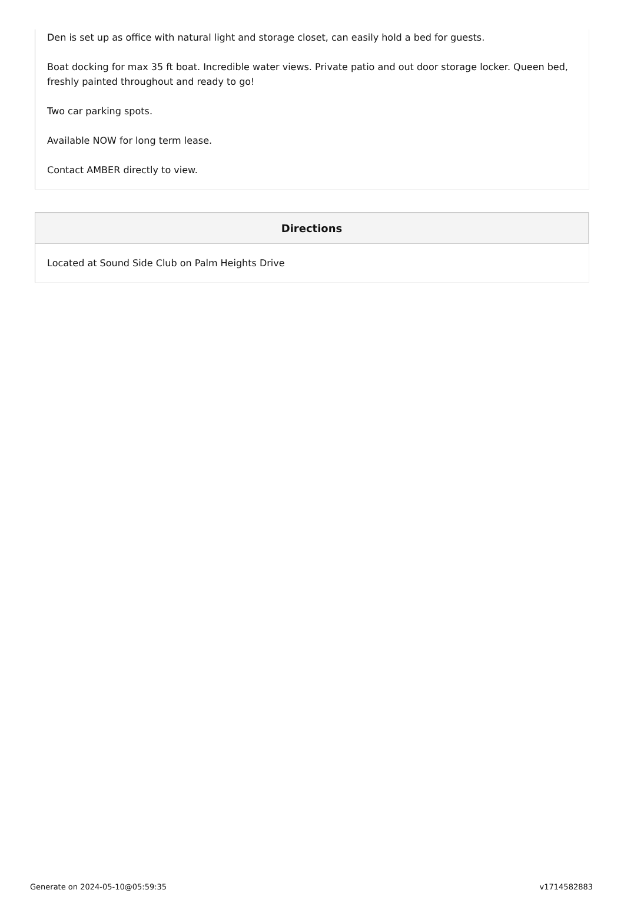Den is set up as office with natural light and storage closet, can easily hold a bed for guests.
Boat docking for max 35 ft boat. Incredible water views. Private patio and out door storage locker. Queen bed, freshly painted throughout and ready to go!
Two car parking spots.
Available NOW for long term lease.
Contact AMBER directly to view.
Directions
Located at Sound Side Club on Palm Heights Drive
Generate on 2024-05-10@05:59:35 v1714582883